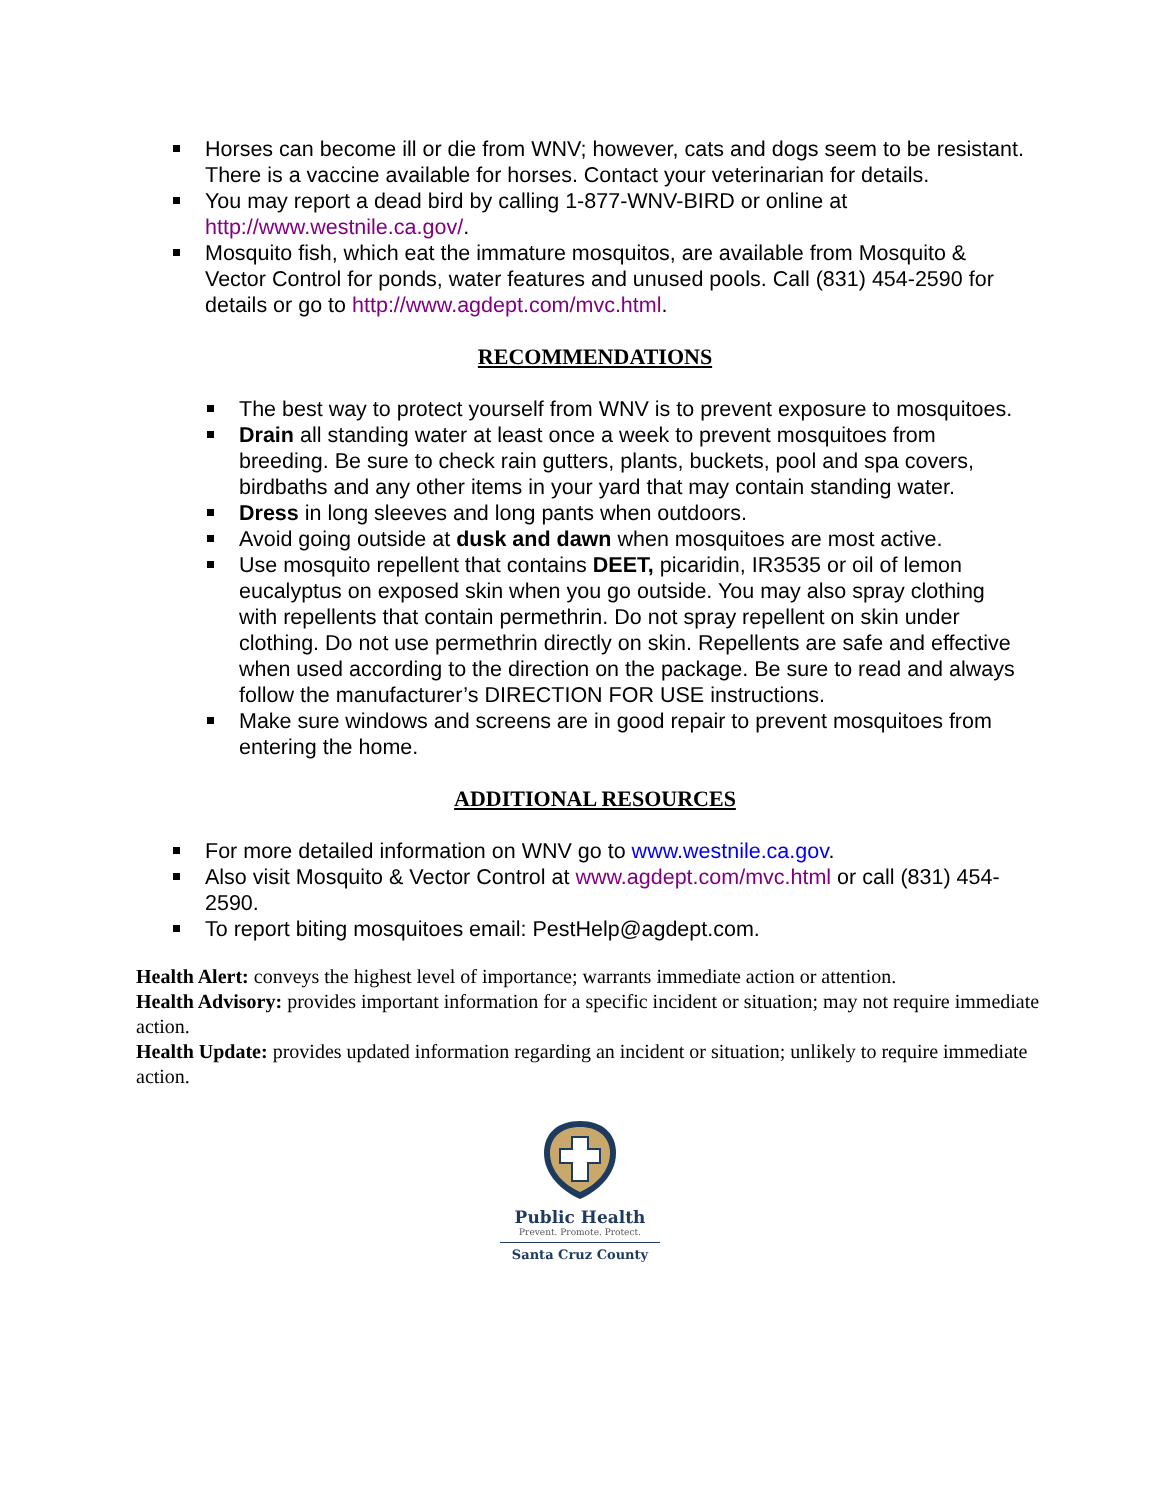Horses can become ill or die from WNV; however, cats and dogs seem to be resistant. There is a vaccine available for horses. Contact your veterinarian for details.
You may report a dead bird by calling 1-877-WNV-BIRD or online at http://www.westnile.ca.gov/.
Mosquito fish, which eat the immature mosquitos, are available from Mosquito & Vector Control for ponds, water features and unused pools. Call (831) 454-2590 for details or go to http://www.agdept.com/mvc.html.
RECOMMENDATIONS
The best way to protect yourself from WNV is to prevent exposure to mosquitoes.
Drain all standing water at least once a week to prevent mosquitoes from breeding. Be sure to check rain gutters, plants, buckets, pool and spa covers, birdbaths and any other items in your yard that may contain standing water.
Dress in long sleeves and long pants when outdoors.
Avoid going outside at dusk and dawn when mosquitoes are most active.
Use mosquito repellent that contains DEET, picaridin, IR3535 or oil of lemon eucalyptus on exposed skin when you go outside. You may also spray clothing with repellents that contain permethrin. Do not spray repellent on skin under clothing. Do not use permethrin directly on skin. Repellents are safe and effective when used according to the direction on the package. Be sure to read and always follow the manufacturer’s DIRECTION FOR USE instructions.
Make sure windows and screens are in good repair to prevent mosquitoes from entering the home.
ADDITIONAL RESOURCES
For more detailed information on WNV go to www.westnile.ca.gov.
Also visit Mosquito & Vector Control at www.agdept.com/mvc.html or call (831) 454-2590.
To report biting mosquitoes email: PestHelp@agdept.com.
Health Alert: conveys the highest level of importance; warrants immediate action or attention.
Health Advisory: provides important information for a specific incident or situation; may not require immediate action.
Health Update: provides updated information regarding an incident or situation; unlikely to require immediate action.
Public Health
Prevent. Promote. Protect.
Santa Cruz County